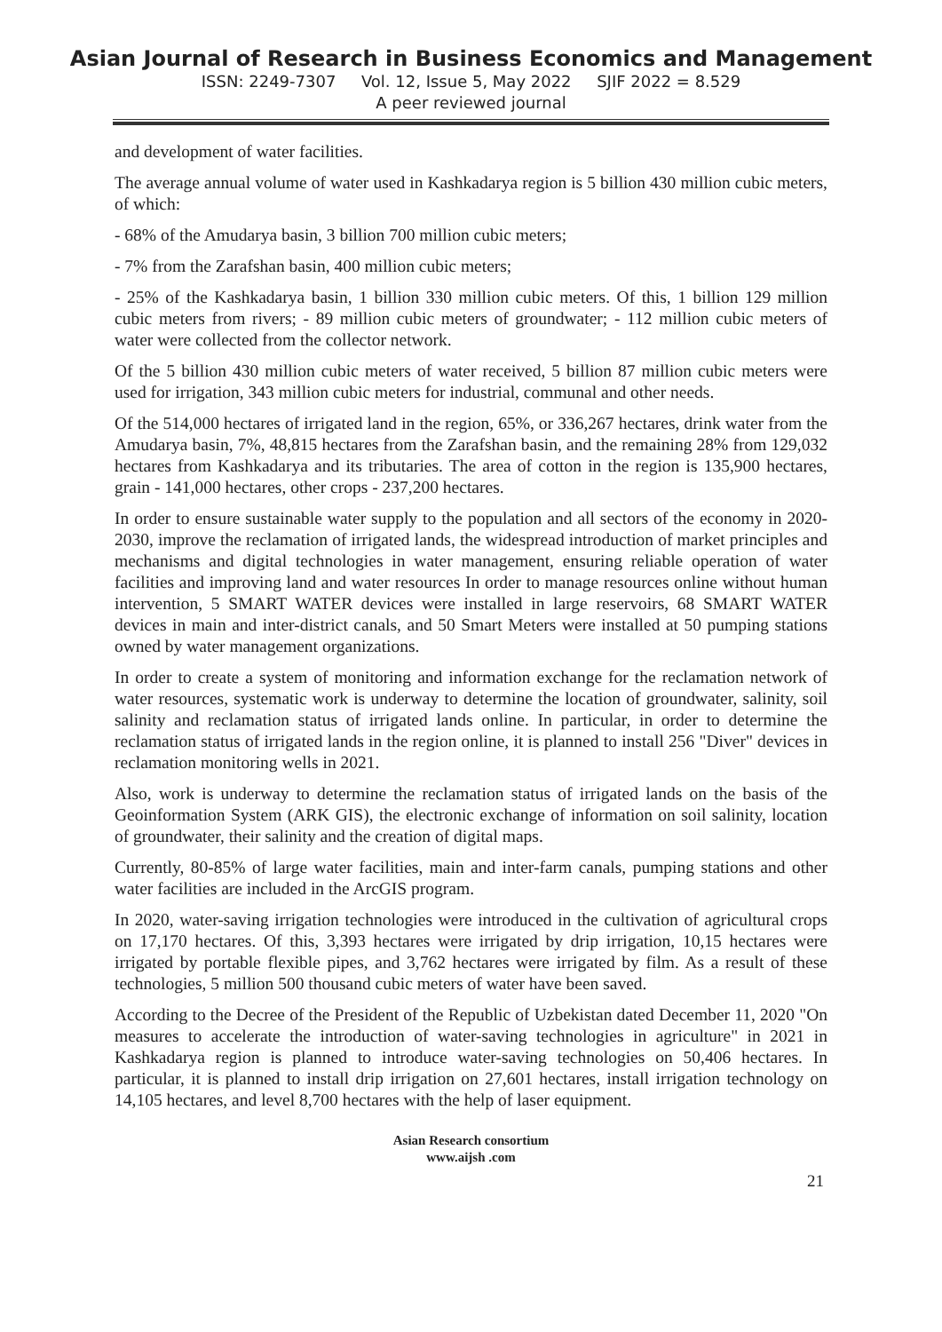Asian Journal of Research in Business Economics and Management
ISSN: 2249-7307 Vol. 12, Issue 5, May 2022 SJIF 2022 = 8.529
A peer reviewed journal
and development of water facilities.
The average annual volume of water used in Kashkadarya region is 5 billion 430 million cubic meters, of which:
- 68% of the Amudarya basin, 3 billion 700 million cubic meters;
- 7% from the Zarafshan basin, 400 million cubic meters;
- 25% of the Kashkadarya basin, 1 billion 330 million cubic meters. Of this, 1 billion 129 million cubic meters from rivers; - 89 million cubic meters of groundwater; - 112 million cubic meters of water were collected from the collector network.
Of the 5 billion 430 million cubic meters of water received, 5 billion 87 million cubic meters were used for irrigation, 343 million cubic meters for industrial, communal and other needs.
Of the 514,000 hectares of irrigated land in the region, 65%, or 336,267 hectares, drink water from the Amudarya basin, 7%, 48,815 hectares from the Zarafshan basin, and the remaining 28% from 129,032 hectares from Kashkadarya and its tributaries. The area of cotton in the region is 135,900 hectares, grain - 141,000 hectares, other crops - 237,200 hectares.
In order to ensure sustainable water supply to the population and all sectors of the economy in 2020-2030, improve the reclamation of irrigated lands, the widespread introduction of market principles and mechanisms and digital technologies in water management, ensuring reliable operation of water facilities and improving land and water resources In order to manage resources online without human intervention, 5 SMART WATER devices were installed in large reservoirs, 68 SMART WATER devices in main and inter-district canals, and 50 Smart Meters were installed at 50 pumping stations owned by water management organizations.
In order to create a system of monitoring and information exchange for the reclamation network of water resources, systematic work is underway to determine the location of groundwater, salinity, soil salinity and reclamation status of irrigated lands online. In particular, in order to determine the reclamation status of irrigated lands in the region online, it is planned to install 256 "Diver" devices in reclamation monitoring wells in 2021.
Also, work is underway to determine the reclamation status of irrigated lands on the basis of the Geoinformation System (ARK GIS), the electronic exchange of information on soil salinity, location of groundwater, their salinity and the creation of digital maps.
Currently, 80-85% of large water facilities, main and inter-farm canals, pumping stations and other water facilities are included in the ArcGIS program.
In 2020, water-saving irrigation technologies were introduced in the cultivation of agricultural crops on 17,170 hectares. Of this, 3,393 hectares were irrigated by drip irrigation, 10,15 hectares were irrigated by portable flexible pipes, and 3,762 hectares were irrigated by film. As a result of these technologies, 5 million 500 thousand cubic meters of water have been saved.
According to the Decree of the President of the Republic of Uzbekistan dated December 11, 2020 "On measures to accelerate the introduction of water-saving technologies in agriculture" in 2021 in Kashkadarya region is planned to introduce water-saving technologies on 50,406 hectares. In particular, it is planned to install drip irrigation on 27,601 hectares, install irrigation technology on 14,105 hectares, and level 8,700 hectares with the help of laser equipment.
Asian Research consortium
www.aijsh .com
21